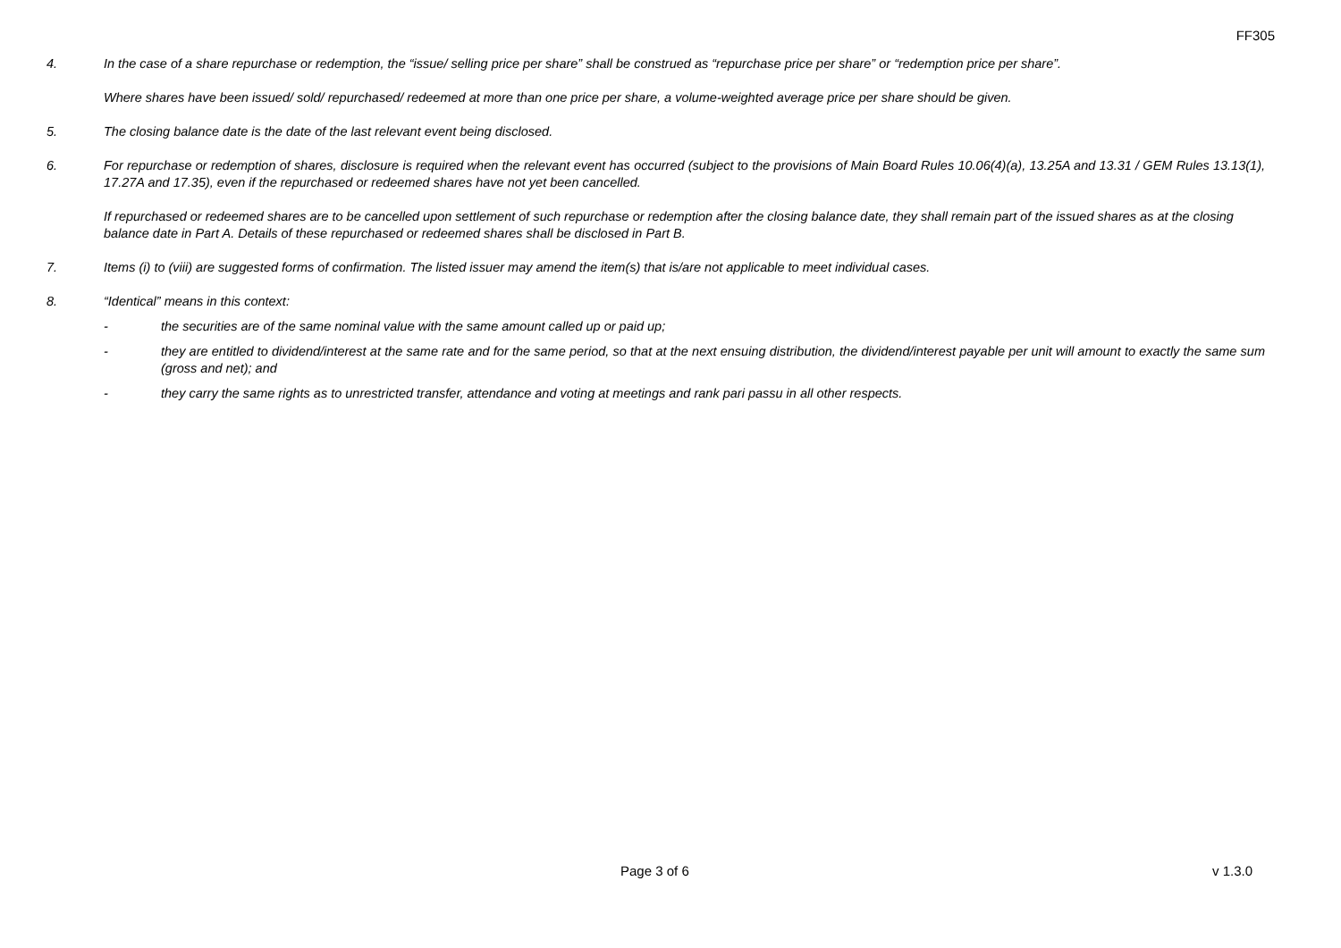FF305
4. In the case of a share repurchase or redemption, the “issue/ selling price per share” shall be construed as “repurchase price per share” or “redemption price per share”.
Where shares have been issued/ sold/ repurchased/ redeemed at more than one price per share, a volume-weighted average price per share should be given.
5. The closing balance date is the date of the last relevant event being disclosed.
6. For repurchase or redemption of shares, disclosure is required when the relevant event has occurred (subject to the provisions of Main Board Rules 10.06(4)(a), 13.25A and 13.31 / GEM Rules 13.13(1), 17.27A and 17.35), even if the repurchased or redeemed shares have not yet been cancelled.
If repurchased or redeemed shares are to be cancelled upon settlement of such repurchase or redemption after the closing balance date, they shall remain part of the issued shares as at the closing balance date in Part A. Details of these repurchased or redeemed shares shall be disclosed in Part B.
7. Items (i) to (viii) are suggested forms of confirmation. The listed issuer may amend the item(s) that is/are not applicable to meet individual cases.
8. “Identical” means in this context:
- the securities are of the same nominal value with the same amount called up or paid up;
- they are entitled to dividend/interest at the same rate and for the same period, so that at the next ensuing distribution, the dividend/interest payable per unit will amount to exactly the same sum (gross and net); and
- they carry the same rights as to unrestricted transfer, attendance and voting at meetings and rank pari passu in all other respects.
Page 3 of 6 v 1.3.0